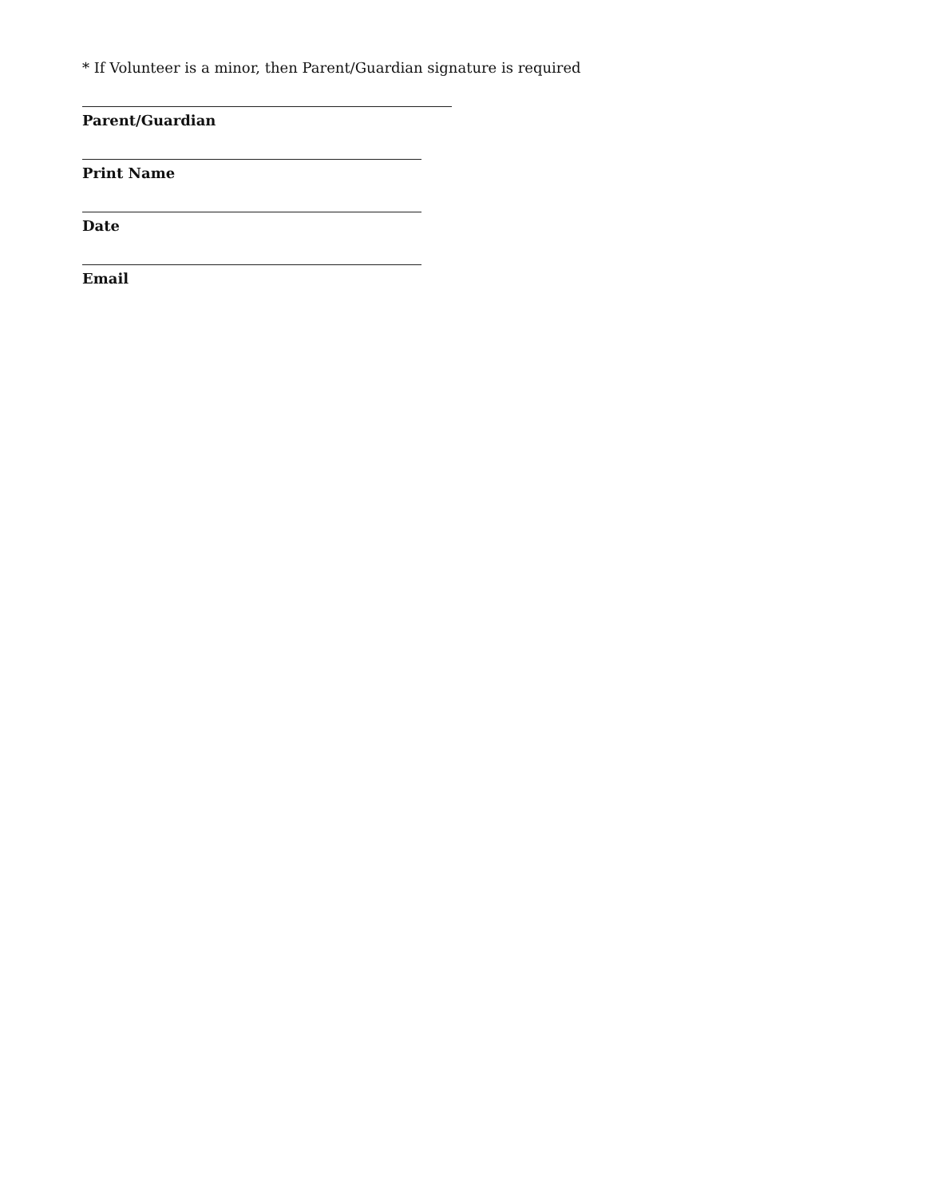* If Volunteer is a minor, then Parent/Guardian signature is required
Parent/Guardian
Print Name
Date
Email